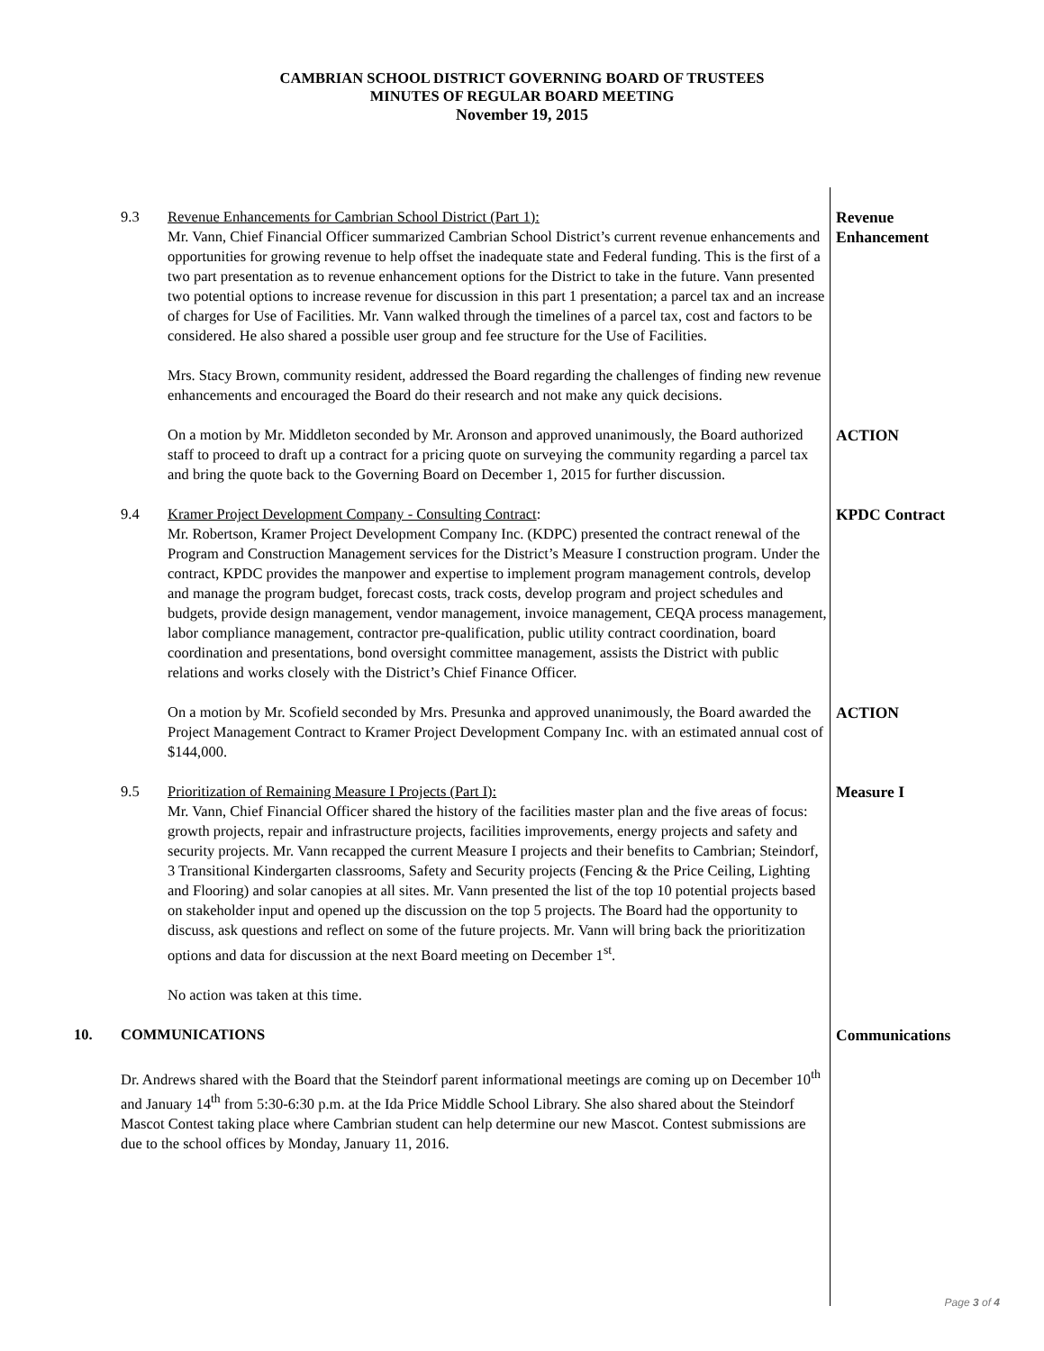CAMBRIAN SCHOOL DISTRICT GOVERNING BOARD OF TRUSTEES
MINUTES OF REGULAR BOARD MEETING
November 19, 2015
9.3 Revenue Enhancements for Cambrian School District (Part 1):
Mr. Vann, Chief Financial Officer summarized Cambrian School District’s current revenue enhancements and opportunities for growing revenue to help offset the inadequate state and Federal funding. This is the first of a two part presentation as to revenue enhancement options for the District to take in the future. Vann presented two potential options to increase revenue for discussion in this part 1 presentation; a parcel tax and an increase of charges for Use of Facilities. Mr. Vann walked through the timelines of a parcel tax, cost and factors to be considered. He also shared a possible user group and fee structure for the Use of Facilities.
Mrs. Stacy Brown, community resident, addressed the Board regarding the challenges of finding new revenue enhancements and encouraged the Board do their research and not make any quick decisions.
Revenue
Enhancement
On a motion by Mr. Middleton seconded by Mr. Aronson and approved unanimously, the Board authorized staff to proceed to draft up a contract for a pricing quote on surveying the community regarding a parcel tax and bring the quote back to the Governing Board on December 1, 2015 for further discussion.
ACTION
9.4 Kramer Project Development Company - Consulting Contract:
Mr. Robertson, Kramer Project Development Company Inc. (KDPC) presented the contract renewal of the Program and Construction Management services for the District’s Measure I construction program. Under the contract, KPDC provides the manpower and expertise to implement program management controls, develop and manage the program budget, forecast costs, track costs, develop program and project schedules and budgets, provide design management, vendor management, invoice management, CEQA process management, labor compliance management, contractor pre-qualification, public utility contract coordination, board coordination and presentations, bond oversight committee management, assists the District with public relations and works closely with the District’s Chief Finance Officer.
KPDC Contract
On a motion by Mr. Scofield seconded by Mrs. Presunka and approved unanimously, the Board awarded the Project Management Contract to Kramer Project Development Company Inc. with an estimated annual cost of $144,000.
ACTION
9.5 Prioritization of Remaining Measure I Projects (Part I):
Mr. Vann, Chief Financial Officer shared the history of the facilities master plan and the five areas of focus: growth projects, repair and infrastructure projects, facilities improvements, energy projects and safety and security projects. Mr. Vann recapped the current Measure I projects and their benefits to Cambrian; Steindorf, 3 Transitional Kindergarten classrooms, Safety and Security projects (Fencing & the Price Ceiling, Lighting and Flooring) and solar canopies at all sites. Mr. Vann presented the list of the top 10 potential projects based on stakeholder input and opened up the discussion on the top 5 projects. The Board had the opportunity to discuss, ask questions and reflect on some of the future projects. Mr. Vann will bring back the prioritization options and data for discussion at the next Board meeting on December 1<sup>st</sup>.
No action was taken at this time.
Measure I
10. COMMUNICATIONS
Dr. Andrews shared with the Board that the Steindorf parent informational meetings are coming up on December 10<sup>th</sup> and January 14<sup>th</sup> from 5:30-6:30 p.m. at the Ida Price Middle School Library. She also shared about the Steindorf Mascot Contest taking place where Cambrian student can help determine our new Mascot. Contest submissions are due to the school offices by Monday, January 11, 2016.
Communications
Page 3 of 4